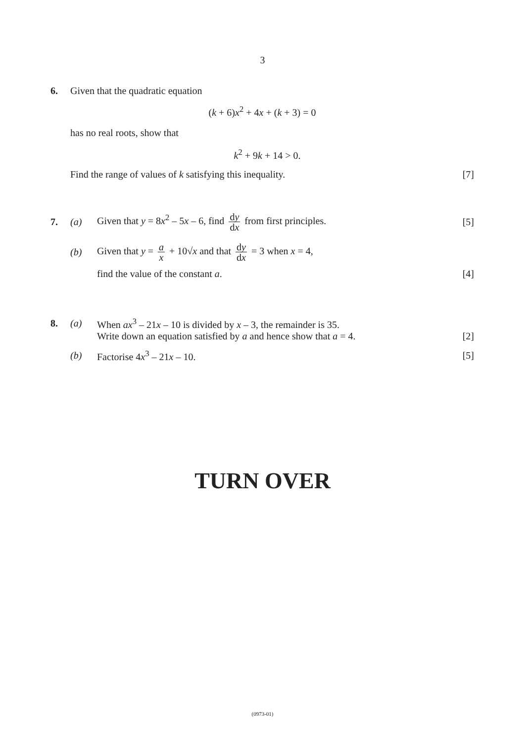3
6.
Given that the quadratic equation
(k + 6)x<sup>2</sup> + 4x + (k + 3) = 0
has no real roots, show that
k<sup>2</sup> + 9k + 14 > 0.
Find the range of values of k satisfying this inequality.
[7]
7. (a)
Given that y = 8x<sup>2</sup> – 5x – 6, find dy dx from first principles.
[5]
(b)
Given that y = a x + 10√x and that dy dx = 3 when x = 4,
find the value of the constant a.
[4]
8. (a)
When ax<sup>3</sup> – 21x – 10 is divided by x – 3, the remainder is 35.
Write down an equation satisfied by a and hence show that a = 4.
[2]
(b) Factorise 4x<sup>3</sup> – 21x – 10. [5]
TURN OVER
(0973-01)